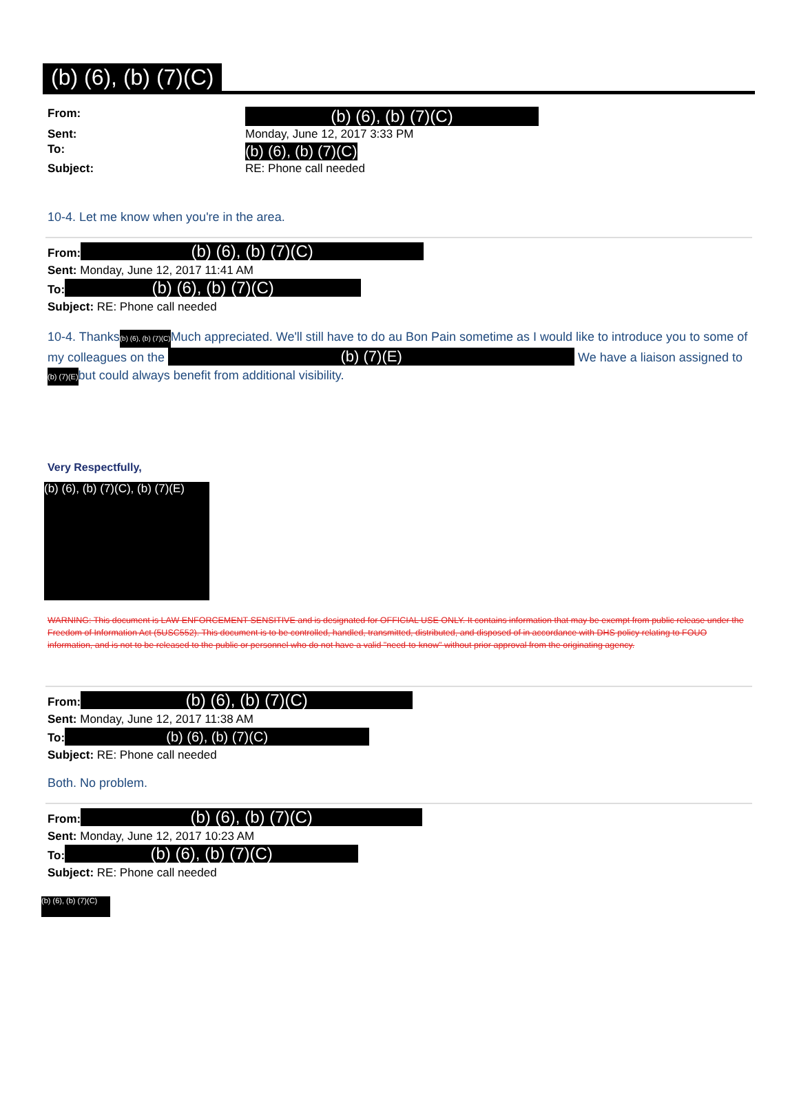(b) (6), (b) (7)(C)
From: (b) (6), (b) (7)(C) Sent: Monday, June 12, 2017 3:33 PM To: (b) (6), (b) (7)(C) Subject: RE: Phone call needed
10-4. Let me know when you're in the area.
From: (b) (6), (b) (7)(C)
Sent: Monday, June 12, 2017 11:41 AM
To: (b) (6), (b) (7)(C)
Subject: RE: Phone call needed
10-4. Thanks(b) (6), (b) (7)(C) Much appreciated. We'll still have to do au Bon Pain sometime as I would like to introduce you to some of my colleagues on the (b) (7)(E) We have a liaison assigned to(b) (7)(E) but could always benefit from additional visibility.
Very Respectfully,
(b) (6), (b) (7)(C), (b) (7)(E)
WARNING: This document is LAW ENFORCEMENT SENSITIVE and is designated for OFFICIAL USE ONLY. It contains information that may be exempt from public release under the Freedom of Information Act (5USC552). This document is to be controlled, handled, transmitted, distributed, and disposed of in accordance with DHS policy relating to FOUO information, and is not to be released to the public or personnel who do not have a valid "need-to-know" without prior approval from the originating agency.
From: (b) (6), (b) (7)(C)
Sent: Monday, June 12, 2017 11:38 AM
To: (b) (6), (b) (7)(C)
Subject: RE: Phone call needed
Both. No problem.
From: (b) (6), (b) (7)(C)
Sent: Monday, June 12, 2017 10:23 AM
To: (b) (6), (b) (7)(C)
Subject: RE: Phone call needed
(b) (6), (b) (7)(C)